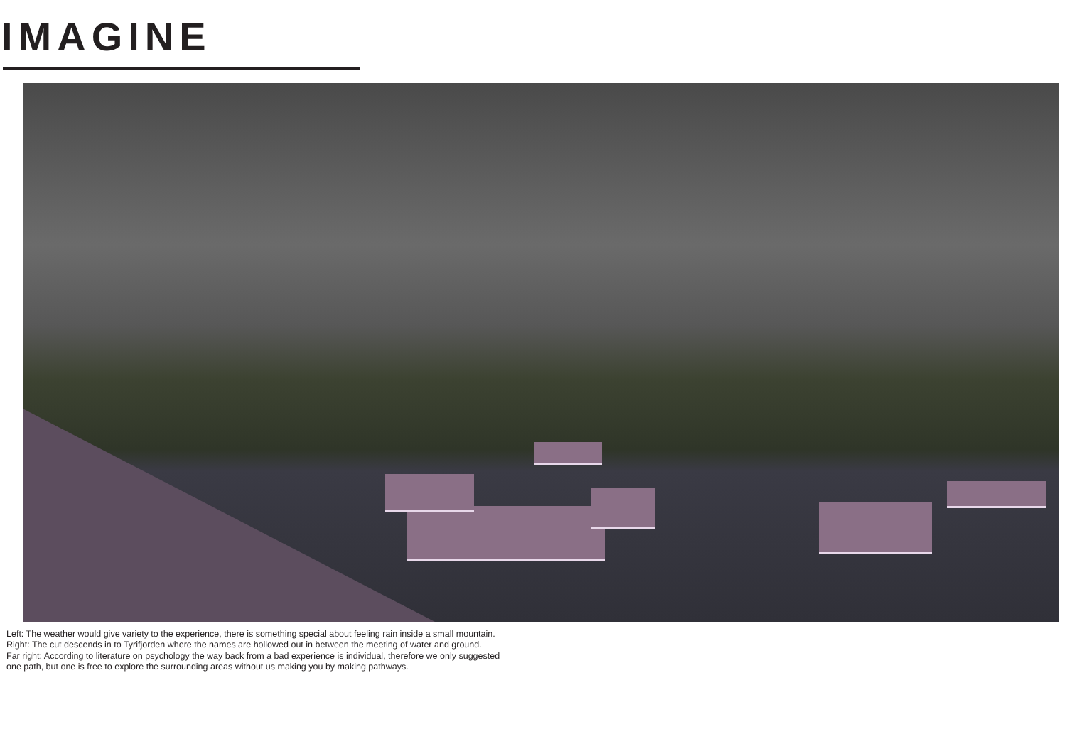IMAGINE
Left: The weather would give variety to the experience, there is something special about feeling rain inside a small mountain.
Right: The cut descends in to Tyrifjorden where the names are hollowed out in between the meeting of water and ground.
Far right: According to literature on psychology the way back from a bad experience is individual, therefore we only suggested
one path, but one is free to explore the surrounding areas without us making you by making pathways.